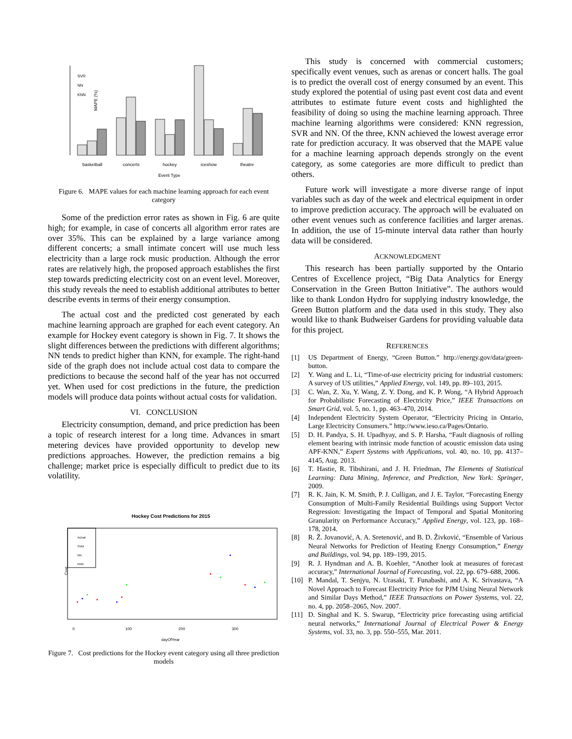MAPE (%)
SVR
NN
KNN
basketball
concerts
hockey
iceshow
theatre
Event Type
Figure 6. MAPE values for each machine learning approach for each event category
Some of the prediction error rates as shown in Fig. 6 are quite high; for example, in case of concerts all algorithm error rates are over 35%. This can be explained by a large variance among different concerts; a small intimate concert will use much less electricity than a large rock music production. Although the error rates are relatively high, the proposed approach establishes the first step towards predicting electricity cost on an event level. Moreover, this study reveals the need to establish additional attributes to better describe events in terms of their energy consumption.
The actual cost and the predicted cost generated by each machine learning approach are graphed for each event category. An example for Hockey event category is shown in Fig. 7. It shows the slight differences between the predictions with different algorithms; NN tends to predict higher than KNN, for example. The right-hand side of the graph does not include actual cost data to compare the predictions to because the second half of the year has not occurred yet. When used for cost predictions in the future, the prediction models will produce data points without actual costs for validation.
VI. CONCLUSION
Electricity consumption, demand, and price prediction has been a topic of research interest for a long time. Advances in smart metering devices have provided opportunity to develop new predictions approaches. However, the prediction remains a big challenge; market price is especially difficult to predict due to its volatility.
Hockey Cost Predictions for 2015
Actual
SVM
NN
KNN
Cost
0
100
200
300
dayOfYear
Figure 7. Cost predictions for the Hockey event category using all three prediction models
This study is concerned with commercial customers; specifically event venues, such as arenas or concert halls. The goal is to predict the overall cost of energy consumed by an event. This study explored the potential of using past event cost data and event attributes to estimate future event costs and highlighted the feasibility of doing so using the machine learning approach. Three machine learning algorithms were considered: KNN regression, SVR and NN. Of the three, KNN achieved the lowest average error rate for prediction accuracy. It was observed that the MAPE value for a machine learning approach depends strongly on the event category, as some categories are more difficult to predict than others.
Future work will investigate a more diverse range of input variables such as day of the week and electrical equipment in order to improve prediction accuracy. The approach will be evaluated on other event venues such as conference facilities and larger arenas. In addition, the use of 15-minute interval data rather than hourly data will be considered.
ACKNOWLEDGMENT
This research has been partially supported by the Ontario Centres of Excellence project, “Big Data Analytics for Energy Conservation in the Green Button Initiative”. The authors would like to thank London Hydro for supplying industry knowledge, the Green Button platform and the data used in this study. They also would like to thank Budweiser Gardens for providing valuable data for this project.
REFERENCES
[1] US Department of Energy, “Green Button.” http://energy.gov/data/green-button.
[2] Y. Wang and L. Li, “Time-of-use electricity pricing for industrial customers: A survey of US utilities,” Applied Energy, vol. 149, pp. 89–103, 2015.
[3] C. Wan, Z. Xu, Y. Wang, Z. Y. Dong, and K. P. Wong, “A Hybrid Approach for Probabilistic Forecasting of Electricity Price,” IEEE Transactions on Smart Grid, vol. 5, no. 1, pp. 463–470, 2014.
[4] Independent Electricity System Operator, “Electricity Pricing in Ontario, Large Electricity Consumers.” http://www.ieso.ca/Pages/Ontario.
[5] D. H. Pandya, S. H. Upadhyay, and S. P. Harsha, “Fault diagnosis of rolling element bearing with intrinsic mode function of acoustic emission data using APF-KNN,” Expert Systems with Applications, vol. 40, no. 10, pp. 4137–4145, Aug. 2013.
[6] T. Hastie, R. Tibshirani, and J. H. Friedman, The Elements of Statistical Learning: Data Mining, Inference, and Prediction, New York: Springer, 2009.
[7] R. K. Jain, K. M. Smith, P. J. Culligan, and J. E. Taylor, “Forecasting Energy Consumption of Multi-Family Residential Buildings using Support Vector Regression: Investigating the Impact of Temporal and Spatial Monitoring Granularity on Performance Accuracy,” Applied Energy, vol. 123, pp. 168–178, 2014.
[8] R. Ž. Jovanović, A. A. Sretenović, and B. D. Živković, “Ensemble of Various Neural Networks for Prediction of Heating Energy Consumption,” Energy and Buildings, vol. 94, pp. 189–199, 2015.
[9] R. J. Hyndman and A. B. Koehler, “Another look at measures of forecast accuracy,” International Journal of Forecasting, vol. 22, pp. 679–688, 2006.
[10] P. Mandal, T. Senjyu, N. Urasaki, T. Funabashi, and A. K. Srivastava, “A Novel Approach to Forecast Electricity Price for PJM Using Neural Network and Similar Days Method,” IEEE Transactions on Power Systems, vol. 22, no. 4, pp. 2058–2065, Nov. 2007.
[11] D. Singhal and K. S. Swarup, “Electricity price forecasting using artificial neural networks,” International Journal of Electrical Power & Energy Systems, vol. 33, no. 3, pp. 550–555, Mar. 2011.